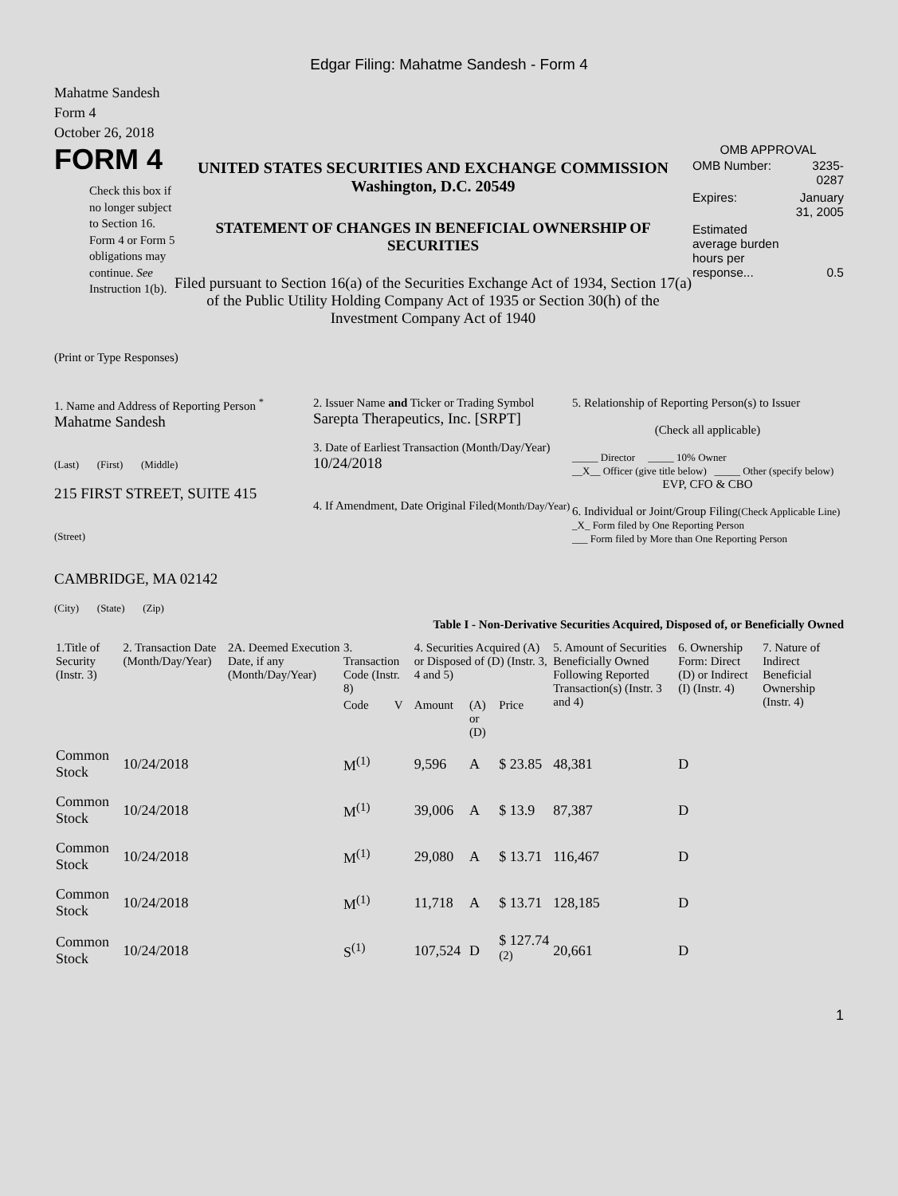Edgar Filing: Mahatme Sandesh - Form 4
Mahatme Sandesh
Form 4
October 26, 2018
FORM 4
Check this box if no longer subject to Section 16. Form 4 or Form 5 obligations may continue. See Instruction 1(b).
UNITED STATES SECURITIES AND EXCHANGE COMMISSION
Washington, D.C. 20549
STATEMENT OF CHANGES IN BENEFICIAL OWNERSHIP OF SECURITIES
Filed pursuant to Section 16(a) of the Securities Exchange Act of 1934, Section 17(a) of the Public Utility Holding Company Act of 1935 or Section 30(h) of the Investment Company Act of 1940
OMB APPROVAL
| OMB Number: | 3235-0287 |
| Expires: | January 31, 2005 |
| Estimated average burden hours per response... | 0.5 |
(Print or Type Responses)
1. Name and Address of Reporting Person <sup>*</sup>
Mahatme Sandesh
(Last) (First) (Middle)
215 FIRST STREET, SUITE 415
(Street)
CAMBRIDGE, MA 02142
(City) (State) (Zip)
2. Issuer Name and Ticker or Trading Symbol
Sarepta Therapeutics, Inc. [SRPT]
3. Date of Earliest Transaction (Month/Day/Year)
10/24/2018
4. If Amendment, Date Original Filed(Month/Day/Year)
5. Relationship of Reporting Person(s) to Issuer
(Check all applicable)
_____ Director _____ 10% Owner
__X__ Officer (give title below) _____ Other (specify below)
EVP, CFO & CBO
6. Individual or Joint/Group Filing(Check Applicable Line)
_X_ Form filed by One Reporting Person
___ Form filed by More than One Reporting Person
Table I - Non-Derivative Securities Acquired, Disposed of, or Beneficially Owned
| 1.Title of Security (Instr. 3) | 2. Transaction Date (Month/Day/Year) | 2A. Deemed Execution Date, if any (Month/Day/Year) | 3. Transaction Code (Instr. 8) | | 4. Securities Acquired (A) or Disposed of (D) (Instr. 3, 4 and 5) | | | 5. Amount of Securities Beneficially Owned Following Reported Transaction(s) (Instr. 3 and 4) | 6. Ownership Form: Direct (D) or Indirect (I) (Instr. 4) | 7. Nature of Indirect Beneficial Ownership (Instr. 4) |
| --- | --- | --- | --- | --- | --- | --- | --- | --- | --- | --- |
| | | | Code | V | Amount | (A) or (D) | Price | | | |
| Common Stock | 10/24/2018 | | M<sup>(1)</sup> | | 9,596 | A | $ 23.85 | 48,381 | D | |
| Common Stock | 10/24/2018 | | M<sup>(1)</sup> | | 39,006 | A | $ 13.9 | 87,387 | D | |
| Common Stock | 10/24/2018 | | M<sup>(1)</sup> | | 29,080 | A | $ 13.71 | 116,467 | D | |
| Common Stock | 10/24/2018 | | M<sup>(1)</sup> | | 11,718 | A | $ 13.71 | 128,185 | D | |
| Common Stock | 10/24/2018 | | S<sup>(1)</sup> | | 107,524 | D | $ 127.74 <sup>(2)</sup> | 20,661 | D | |
1